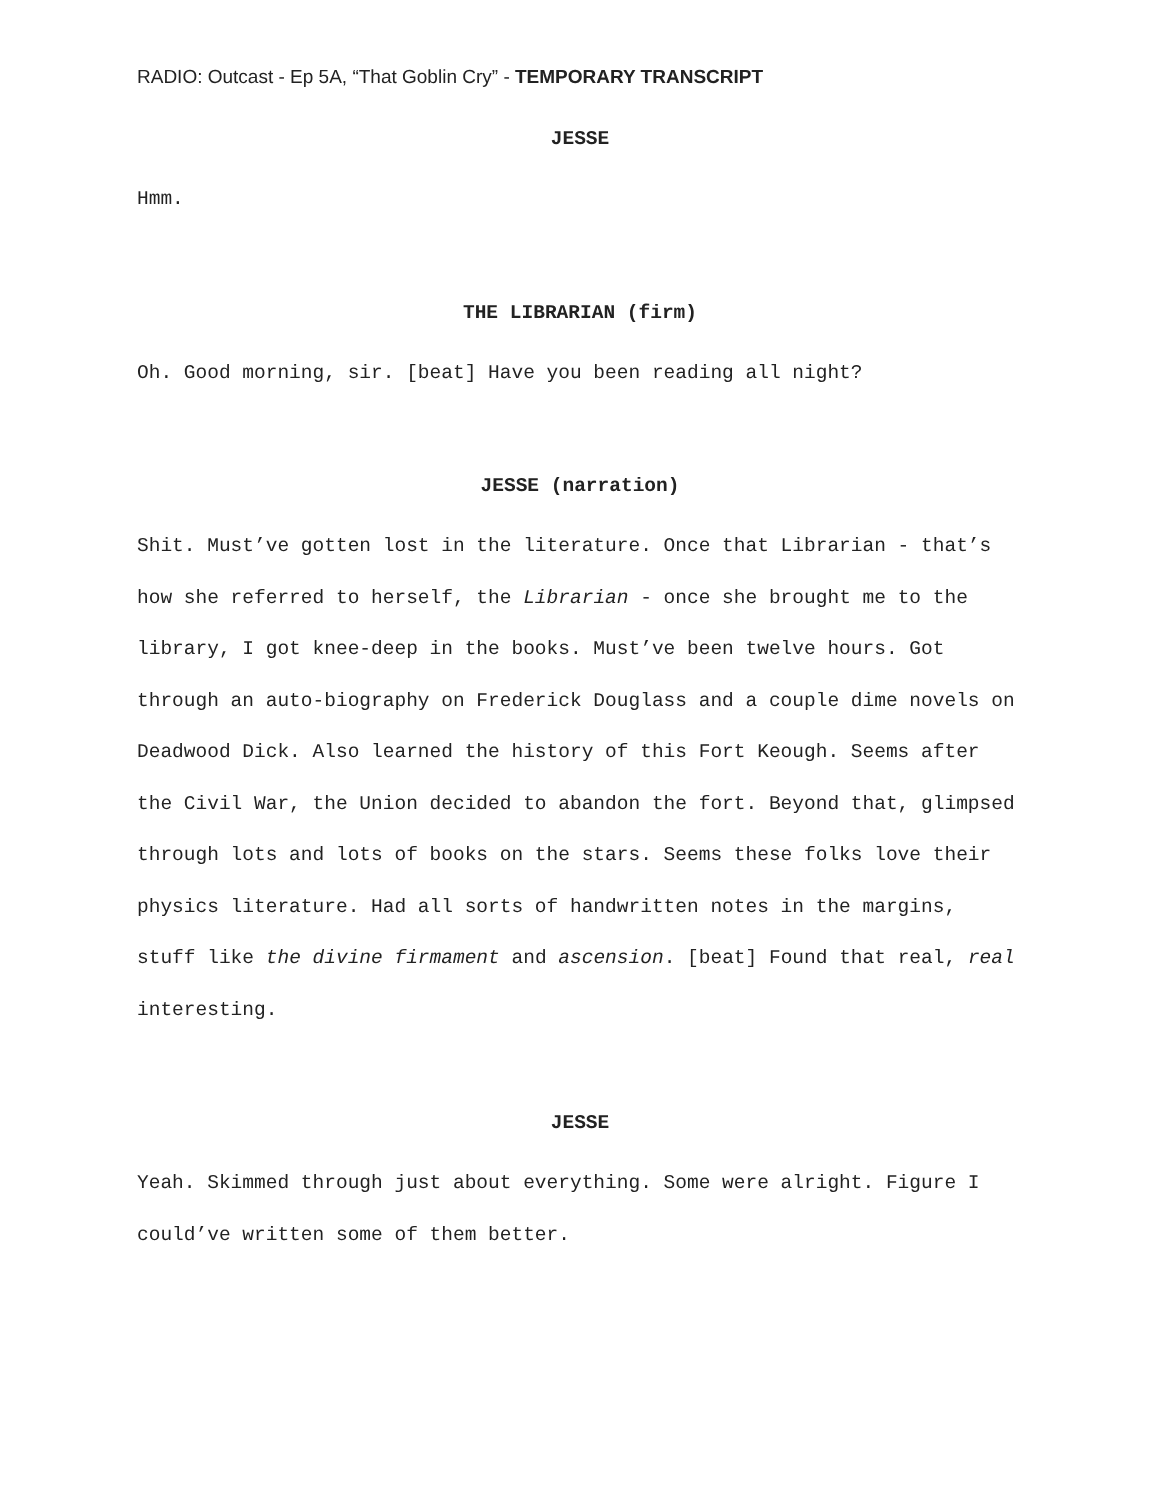RADIO: Outcast - Ep 5A, “That Goblin Cry” - TEMPORARY TRANSCRIPT
JESSE
Hmm.
THE LIBRARIAN (firm)
Oh. Good morning, sir. [beat] Have you been reading all night?
JESSE (narration)
Shit. Must’ve gotten lost in the literature. Once that Librarian - that’s how she referred to herself, the Librarian - once she brought me to the library, I got knee-deep in the books. Must’ve been twelve hours. Got through an auto-biography on Frederick Douglass and a couple dime novels on Deadwood Dick. Also learned the history of this Fort Keough. Seems after the Civil War, the Union decided to abandon the fort. Beyond that, glimpsed through lots and lots of books on the stars. Seems these folks love their physics literature. Had all sorts of handwritten notes in the margins, stuff like the divine firmament and ascension. [beat] Found that real, real interesting.
JESSE
Yeah. Skimmed through just about everything. Some were alright. Figure I could’ve written some of them better.